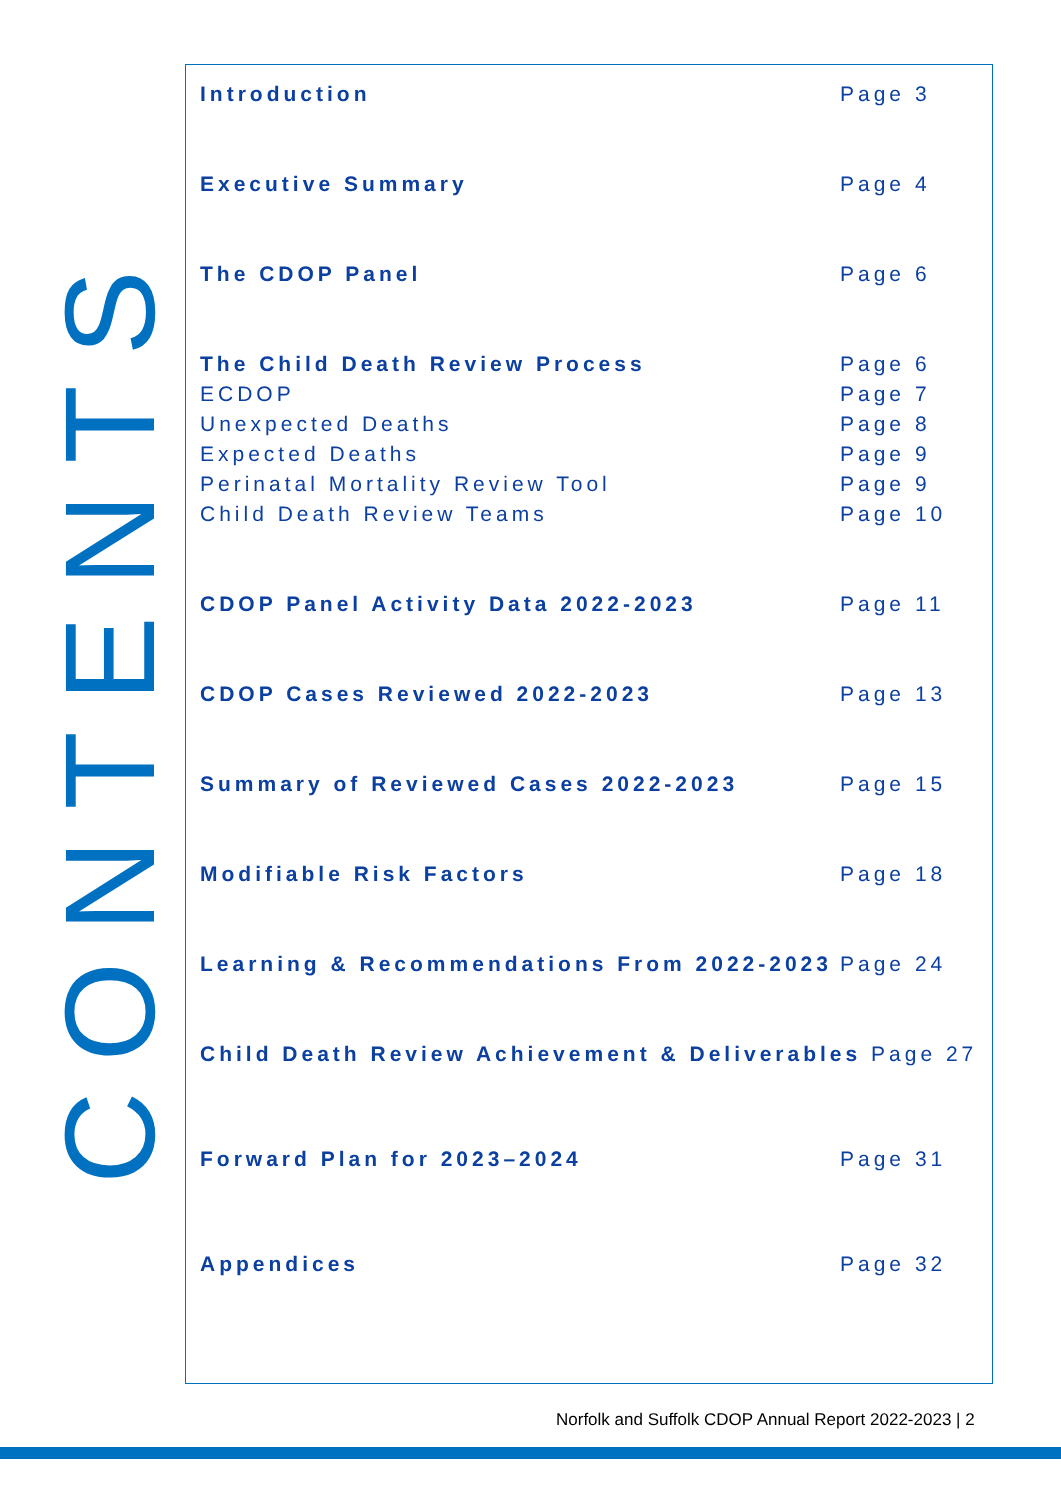CONTENTS
Introduction Page 3
Executive Summary Page 4
The CDOP Panel Page 6
The Child Death Review Process Page 6
ECDOP Page 7
Unexpected Deaths Page 8
Expected Deaths Page 9
Perinatal Mortality Review Tool Page 9
Child Death Review Teams Page 10
CDOP Panel Activity Data 2022-2023 Page 11
CDOP Cases Reviewed 2022-2023 Page 13
Summary of Reviewed Cases 2022-2023 Page 15
Modifiable Risk Factors Page 18
Learning & Recommendations From 2022-2023
Page 24
Child Death Review Achievement & Deliverables Page 27
Forward Plan for 2023–2024 Page 31
Appendices Page 32
Norfolk and Suffolk CDOP Annual Report 2022-2023 | 2